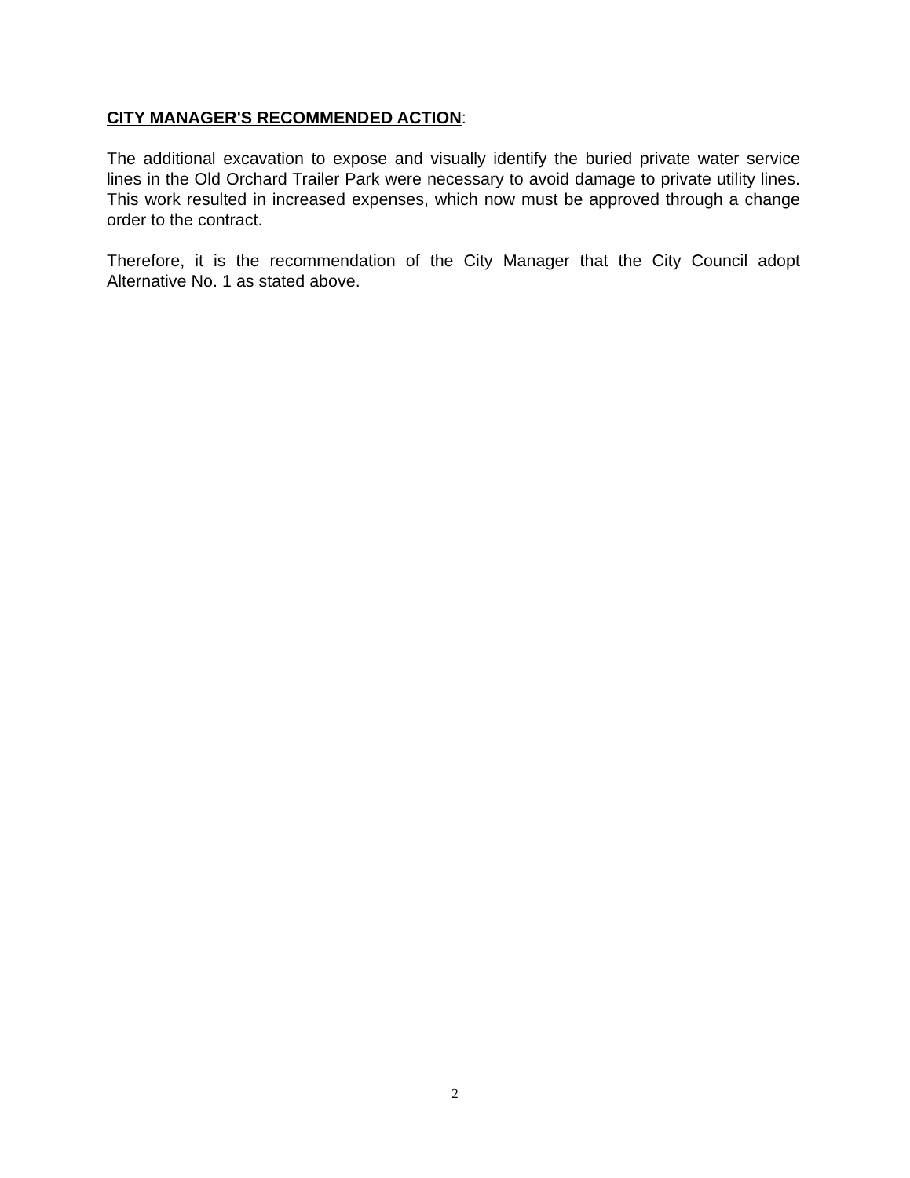CITY MANAGER'S RECOMMENDED ACTION:
The additional excavation to expose and visually identify the buried private water service lines in the Old Orchard Trailer Park were necessary to avoid damage to private utility lines. This work resulted in increased expenses, which now must be approved through a change order to the contract.
Therefore, it is the recommendation of the City Manager that the City Council adopt Alternative No. 1 as stated above.
2